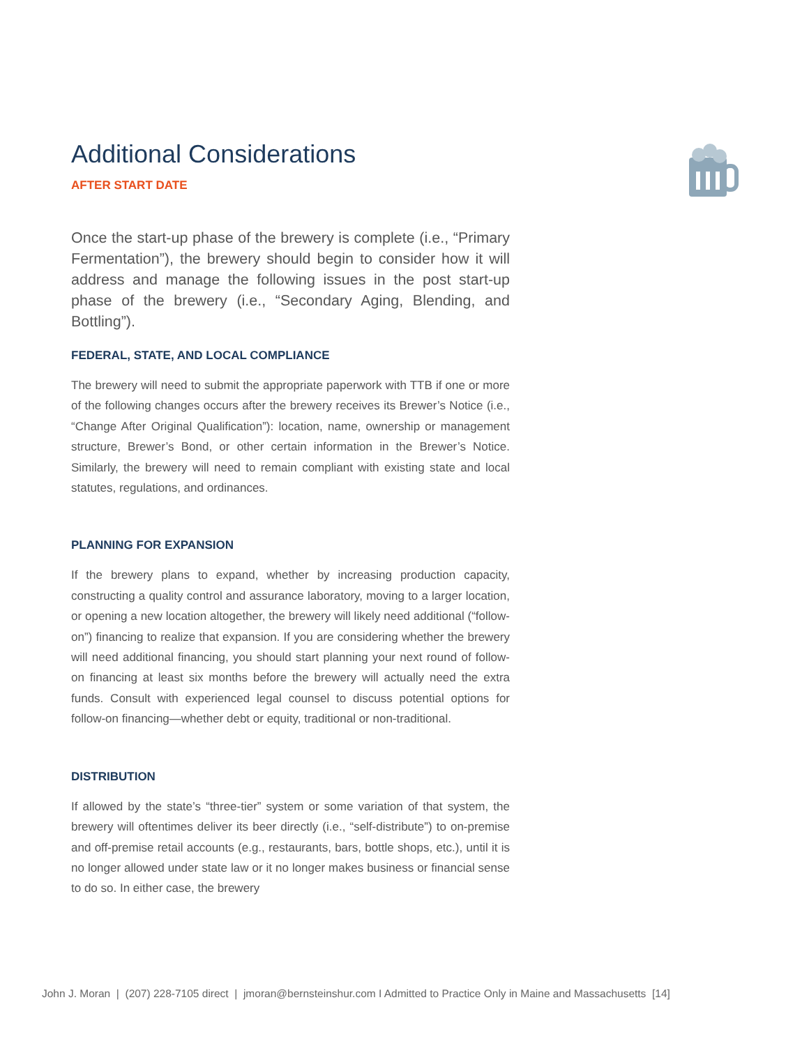Additional Considerations
AFTER START DATE
Once the start-up phase of the brewery is complete (i.e., “Primary Fermentation”), the brewery should begin to consider how it will address and manage the following issues in the post start-up phase of the brewery (i.e., “Secondary Aging, Blending, and Bottling”).
FEDERAL, STATE, AND LOCAL COMPLIANCE
The brewery will need to submit the appropriate paperwork with TTB if one or more of the following changes occurs after the brewery receives its Brewer’s Notice (i.e., “Change After Original Qualification”): location, name, ownership or management structure, Brewer’s Bond, or other certain information in the Brewer’s Notice. Similarly, the brewery will need to remain compliant with existing state and local statutes, regulations, and ordinances.
PLANNING FOR EXPANSION
If the brewery plans to expand, whether by increasing production capacity, constructing a quality control and assurance laboratory, moving to a larger location, or opening a new location altogether, the brewery will likely need additional (“follow-on”) financing to realize that expansion. If you are considering whether the brewery will need additional financing, you should start planning your next round of follow-on financing at least six months before the brewery will actually need the extra funds. Consult with experienced legal counsel to discuss potential options for follow-on financing—whether debt or equity, traditional or non-traditional.
DISTRIBUTION
If allowed by the state’s “three-tier” system or some variation of that system, the brewery will oftentimes deliver its beer directly (i.e., “self-distribute”) to on-premise and off-premise retail accounts (e.g., restaurants, bars, bottle shops, etc.), until it is no longer allowed under state law or it no longer makes business or financial sense to do so. In either case, the brewery
John J. Moran | (207) 228-7105 direct | jmoran@bernsteinshur.com I Admitted to Practice Only in Maine and Massachusetts [14]